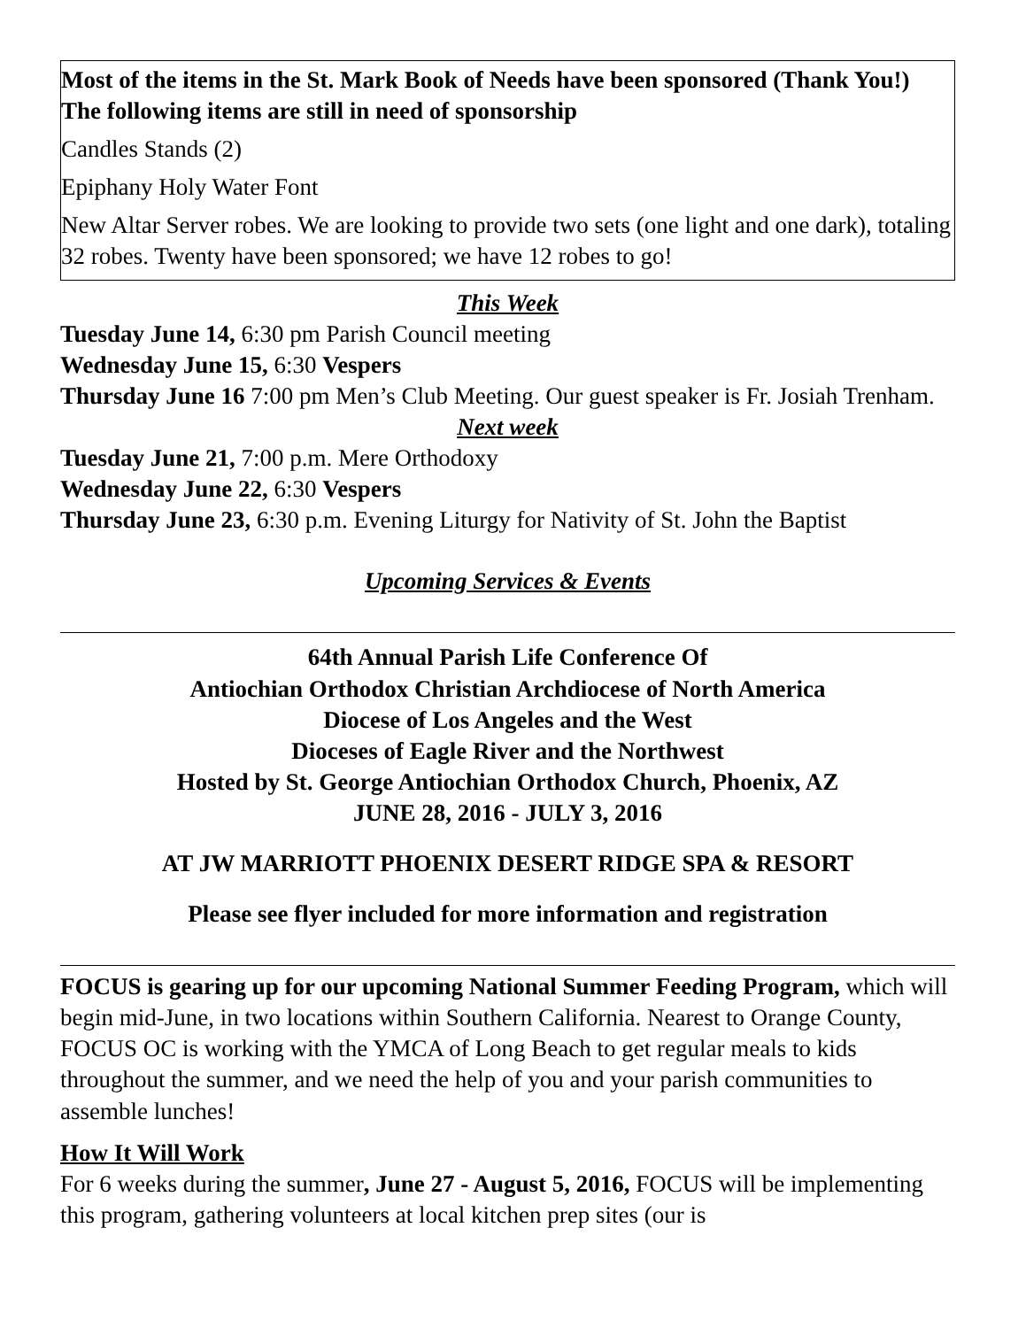Most of the items in the St. Mark Book of Needs have been sponsored (Thank You!) The following items are still in need of sponsorship
Candles Stands (2)
Epiphany Holy Water Font
New Altar Server robes. We are looking to provide two sets (one light and one dark), totaling 32 robes. Twenty have been sponsored; we have 12 robes to go!
This Week
Tuesday June 14, 6:30 pm Parish Council meeting
Wednesday June 15, 6:30 Vespers
Thursday June 16 7:00 pm Men’s Club Meeting. Our guest speaker is Fr. Josiah Trenham.
Next week
Tuesday June 21, 7:00 p.m. Mere Orthodoxy
Wednesday June 22, 6:30 Vespers
Thursday June 23, 6:30 p.m. Evening Liturgy for Nativity of St. John the Baptist
Upcoming Services & Events
64th Annual Parish Life Conference Of
Antiochian Orthodox Christian Archdiocese of North America
Diocese of Los Angeles and the West
Dioceses of Eagle River and the Northwest
Hosted by St. George Antiochian Orthodox Church, Phoenix, AZ
JUNE 28, 2016 - JULY 3, 2016
AT JW MARRIOTT PHOENIX DESERT RIDGE SPA & RESORT
Please see flyer included for more information and registration
FOCUS is gearing up for our upcoming National Summer Feeding Program, which will begin mid-June, in two locations within Southern California. Nearest to Orange County, FOCUS OC is working with the YMCA of Long Beach to get regular meals to kids throughout the summer, and we need the help of you and your parish communities to assemble lunches!
How It Will Work
For 6 weeks during the summer, June 27 - August 5, 2016, FOCUS will be implementing this program, gathering volunteers at local kitchen prep sites (our is